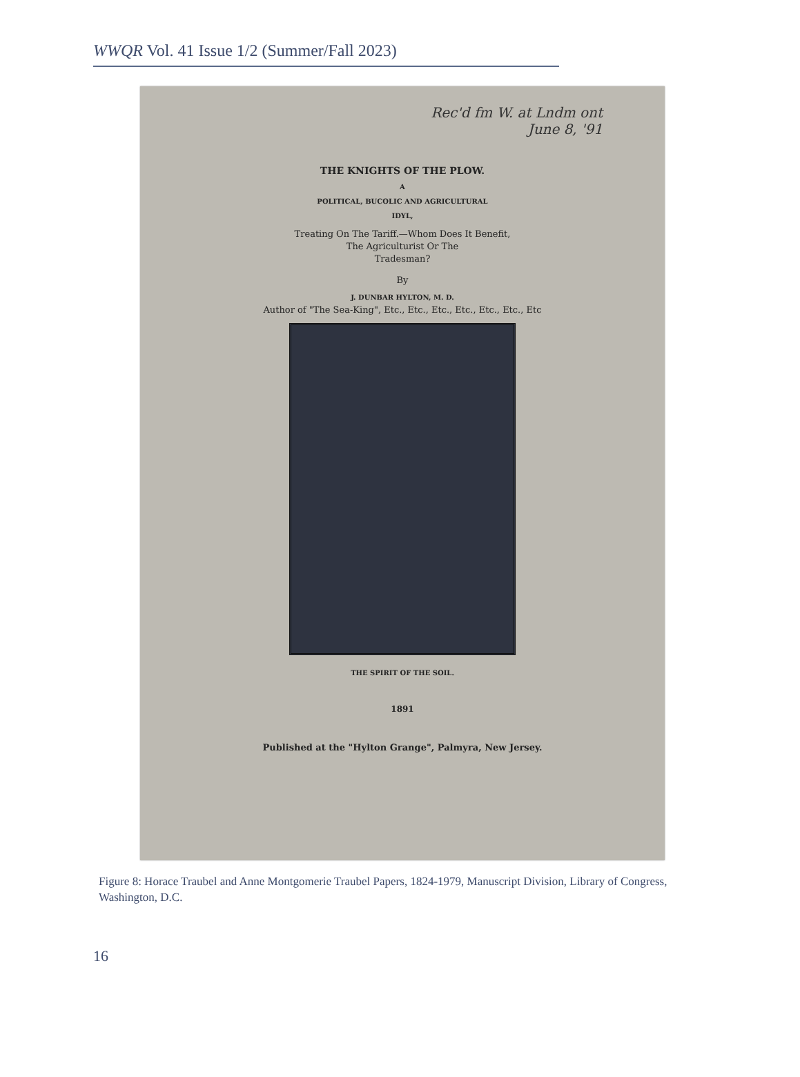WWQR Vol. 41 Issue 1/2 (Summer/Fall 2023)
Rec'd fm W. at Lndm ont
June 8, '91
THE KNIGHTS OF THE PLOW.
A
POLITICAL, BUCOLIC AND AGRICULTURAL
IDYL,
Treating On The Tariff.—Whom Does It Benefit,
The Agriculturist Or The
Tradesman?
By
J. DUNBAR HYLTON, M. D.
Author of "The Sea-King", Etc., Etc., Etc., Etc., Etc., Etc., Etc
THE SPIRIT OF THE SOIL.
1891
Published at the "Hylton Grange", Palmyra, New Jersey.
Figure 8: Horace Traubel and Anne Montgomerie Traubel Papers, 1824-1979, Manuscript Division, Library of Congress, Washington, D.C.
16